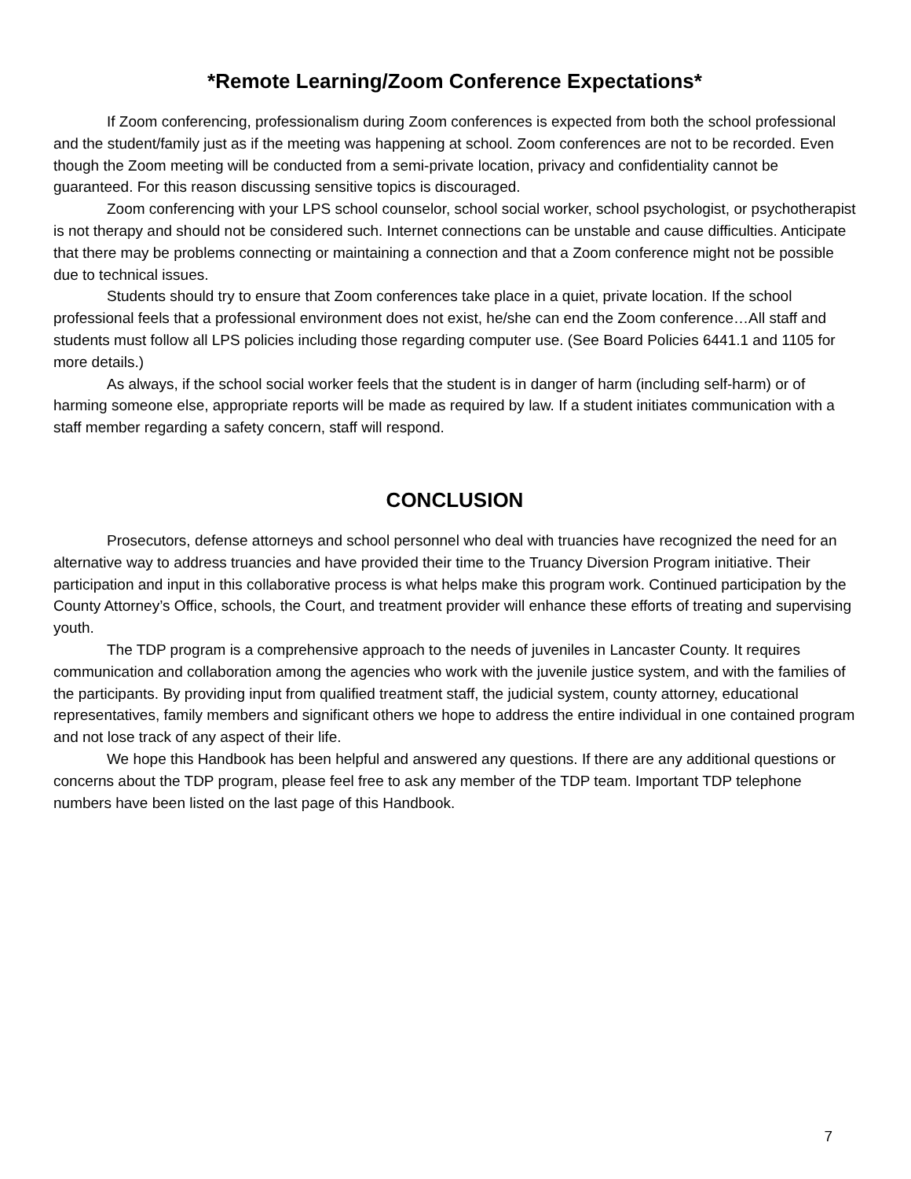*Remote Learning/Zoom Conference Expectations*
If Zoom conferencing, professionalism during Zoom conferences is expected from both the school professional and the student/family just as if the meeting was happening at school. Zoom conferences are not to be recorded. Even though the Zoom meeting will be conducted from a semi-private location, privacy and confidentiality cannot be guaranteed. For this reason discussing sensitive topics is discouraged.
Zoom conferencing with your LPS school counselor, school social worker, school psychologist, or psychotherapist is not therapy and should not be considered such. Internet connections can be unstable and cause difficulties. Anticipate that there may be problems connecting or maintaining a connection and that a Zoom conference might not be possible due to technical issues.
Students should try to ensure that Zoom conferences take place in a quiet, private location. If the school professional feels that a professional environment does not exist, he/she can end the Zoom conference…All staff and students must follow all LPS policies including those regarding computer use. (See Board Policies 6441.1 and 1105 for more details.)
As always, if the school social worker feels that the student is in danger of harm (including self-harm) or of harming someone else, appropriate reports will be made as required by law. If a student initiates communication with a staff member regarding a safety concern, staff will respond.
CONCLUSION
Prosecutors, defense attorneys and school personnel who deal with truancies have recognized the need for an alternative way to address truancies and have provided their time to the Truancy Diversion Program initiative. Their participation and input in this collaborative process is what helps make this program work. Continued participation by the County Attorney’s Office, schools, the Court, and treatment provider will enhance these efforts of treating and supervising youth.
The TDP program is a comprehensive approach to the needs of juveniles in Lancaster County. It requires communication and collaboration among the agencies who work with the juvenile justice system, and with the families of the participants. By providing input from qualified treatment staff, the judicial system, county attorney, educational representatives, family members and significant others we hope to address the entire individual in one contained program and not lose track of any aspect of their life.
We hope this Handbook has been helpful and answered any questions. If there are any additional questions or concerns about the TDP program, please feel free to ask any member of the TDP team. Important TDP telephone numbers have been listed on the last page of this Handbook.
7